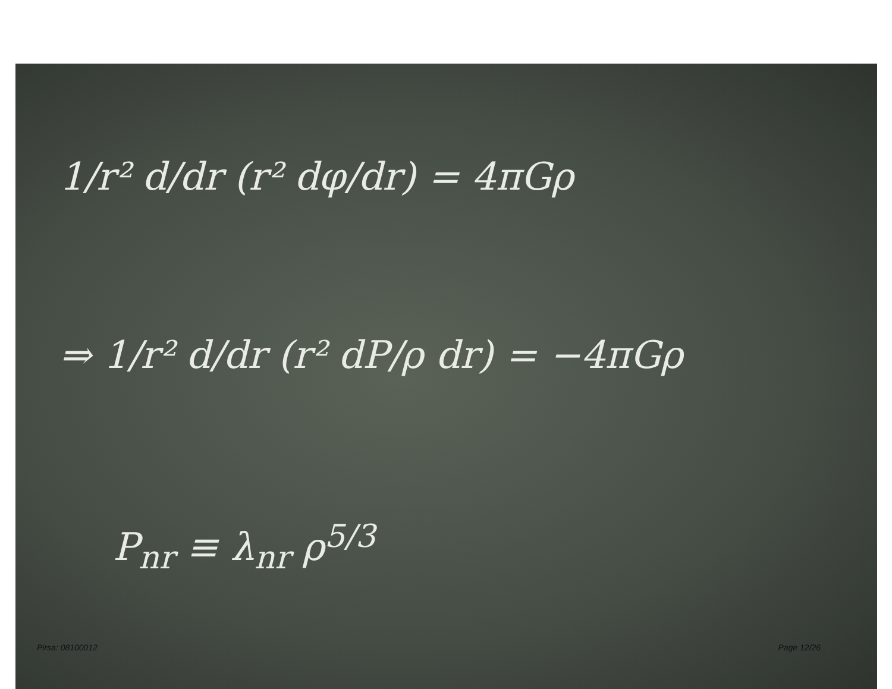1/r² d/dr (r² dφ/dr) = 4πGρ
⇒ 1/r² d/dr (r² dP/ρ dr) = −4πGρ
P<sub>nr</sub> ≡ λ<sub>nr</sub> ρ<sup>5/3</sup>
Pirsa: 08100012 Page 12/26